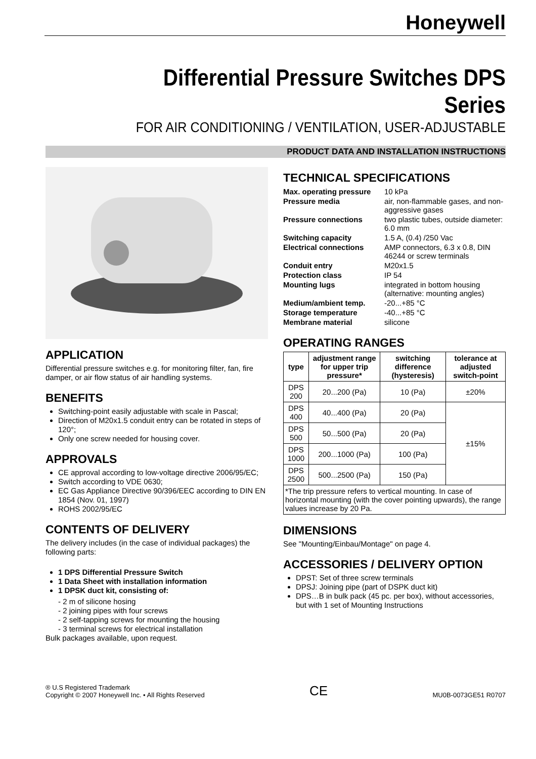Honeywell
Differential Pressure Switches DPS Series
FOR AIR CONDITIONING / VENTILATION, USER-ADJUSTABLE
PRODUCT DATA AND INSTALLATION INSTRUCTIONS
APPLICATION
Differential pressure switches e.g. for monitoring filter, fan, fire damper, or air flow status of air handling systems.
BENEFITS
Switching-point easily adjustable with scale in Pascal;
Direction of M20x1.5 conduit entry can be rotated in steps of 120°;
Only one screw needed for housing cover.
APPROVALS
CE approval according to low-voltage directive 2006/95/EC;
Switch according to VDE 0630;
EC Gas Appliance Directive 90/396/EEC according to DIN EN 1854 (Nov. 01, 1997)
ROHS 2002/95/EC
CONTENTS OF DELIVERY
The delivery includes (in the case of individual packages) the following parts:
1 DPS Differential Pressure Switch
1 Data Sheet with installation information
1 DPSK duct kit, consisting of:
- 2 m of silicone hosing
- 2 joining pipes with four screws
- 2 self-tapping screws for mounting the housing
- 3 terminal screws for electrical installation
Bulk packages available, upon request.
TECHNICAL SPECIFICATIONS
| Max. operating pressure | 10 kPa |
| Pressure media | air, non-flammable gases, and non-aggressive gases |
| Pressure connections | two plastic tubes, outside diameter: 6.0 mm |
| Switching capacity | 1.5 A, (0.4) /250 Vac |
| Electrical connections | AMP connectors, 6.3 x 0.8, DIN 46244 or screw terminals |
| Conduit entry | M20x1.5 |
| Protection class | IP 54 |
| Mounting lugs | integrated in bottom housing (alternative: mounting angles) |
| Medium/ambient temp. | -20...+85 °C |
| Storage temperature | -40...+85 °C |
| Membrane material | silicone |
OPERATING RANGES
| type | adjustment range for upper trip pressure* | switching difference (hysteresis) | tolerance at adjusted switch-point |
| --- | --- | --- | --- |
| DPS 200 | 20...200 (Pa) | 10 (Pa) | ±20% |
| DPS 400 | 40...400 (Pa) | 20 (Pa) | ±15% |
| DPS 500 | 50...500 (Pa) | 20 (Pa) | |
| DPS 1000 | 200...1000 (Pa) | 100 (Pa) | |
| DPS 2500 | 500...2500 (Pa) | 150 (Pa) | |
| *The trip pressure refers to vertical mounting. In case of horizontal mounting (with the cover pointing upwards), the range values increase by 20 Pa. | | | |
DIMENSIONS
See "Mounting/Einbau/Montage" on page 4.
ACCESSORIES / DELIVERY OPTION
DPST: Set of three screw terminals
DPSJ: Joining pipe (part of DSPK duct kit)
DPS…B in bulk pack (45 pc. per box), without accessories, but with 1 set of Mounting Instructions
® U.S Registered Trademark
Copyright © 2007 Honeywell Inc. • All Rights Reserved
CE
MU0B-0073GE51 R0707